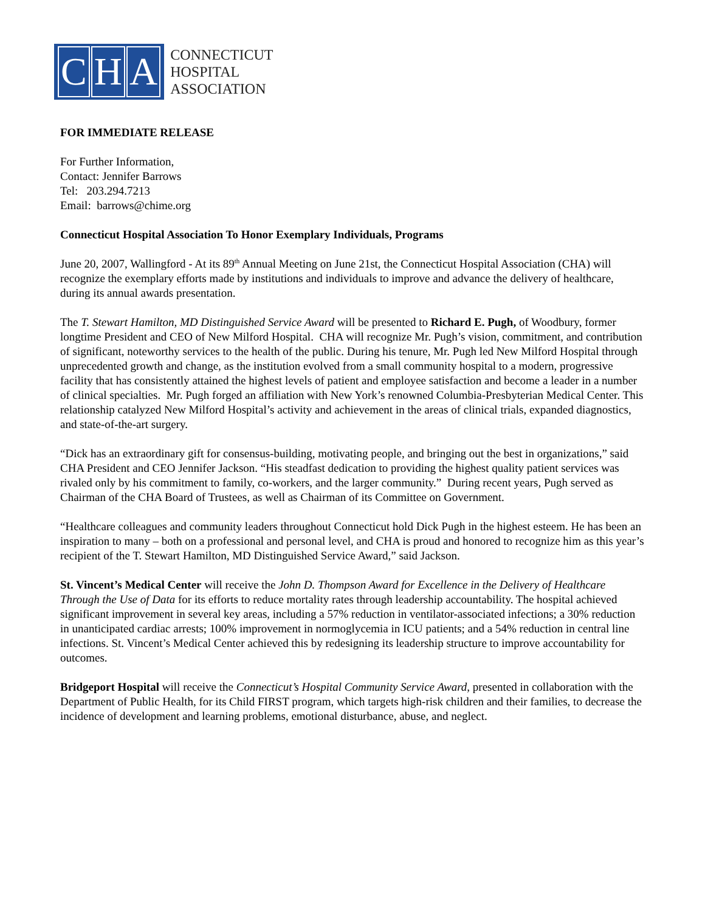C H A
CONNECTICUT
HOSPITAL
ASSOCIATION
FOR IMMEDIATE RELEASE
For Further Information,
Contact: Jennifer Barrows
Tel: 203.294.7213
Email: barrows@chime.org
Connecticut Hospital Association To Honor Exemplary Individuals, Programs
June 20, 2007, Wallingford - At its 89<sup>th</sup> Annual Meeting on June 21st, the Connecticut Hospital Association (CHA) will recognize the exemplary efforts made by institutions and individuals to improve and advance the delivery of healthcare, during its annual awards presentation.
The T. Stewart Hamilton, MD Distinguished Service Award will be presented to Richard E. Pugh, of Woodbury, former longtime President and CEO of New Milford Hospital. CHA will recognize Mr. Pugh’s vision, commitment, and contribution of significant, noteworthy services to the health of the public. During his tenure, Mr. Pugh led New Milford Hospital through unprecedented growth and change, as the institution evolved from a small community hospital to a modern, progressive facility that has consistently attained the highest levels of patient and employee satisfaction and become a leader in a number of clinical specialties. Mr. Pugh forged an affiliation with New York’s renowned Columbia-Presbyterian Medical Center. This relationship catalyzed New Milford Hospital’s activity and achievement in the areas of clinical trials, expanded diagnostics, and state-of-the-art surgery.
“Dick has an extraordinary gift for consensus-building, motivating people, and bringing out the best in organizations,” said CHA President and CEO Jennifer Jackson. “His steadfast dedication to providing the highest quality patient services was rivaled only by his commitment to family, co-workers, and the larger community.” During recent years, Pugh served as Chairman of the CHA Board of Trustees, as well as Chairman of its Committee on Government.
“Healthcare colleagues and community leaders throughout Connecticut hold Dick Pugh in the highest esteem. He has been an inspiration to many – both on a professional and personal level, and CHA is proud and honored to recognize him as this year’s recipient of the T. Stewart Hamilton, MD Distinguished Service Award,” said Jackson.
St. Vincent’s Medical Center will receive the John D. Thompson Award for Excellence in the Delivery of Healthcare Through the Use of Data for its efforts to reduce mortality rates through leadership accountability. The hospital achieved significant improvement in several key areas, including a 57% reduction in ventilator-associated infections; a 30% reduction in unanticipated cardiac arrests; 100% improvement in normoglycemia in ICU patients; and a 54% reduction in central line infections. St. Vincent’s Medical Center achieved this by redesigning its leadership structure to improve accountability for outcomes.
Bridgeport Hospital will receive the Connecticut’s Hospital Community Service Award, presented in collaboration with the Department of Public Health, for its Child FIRST program, which targets high-risk children and their families, to decrease the incidence of development and learning problems, emotional disturbance, abuse, and neglect.